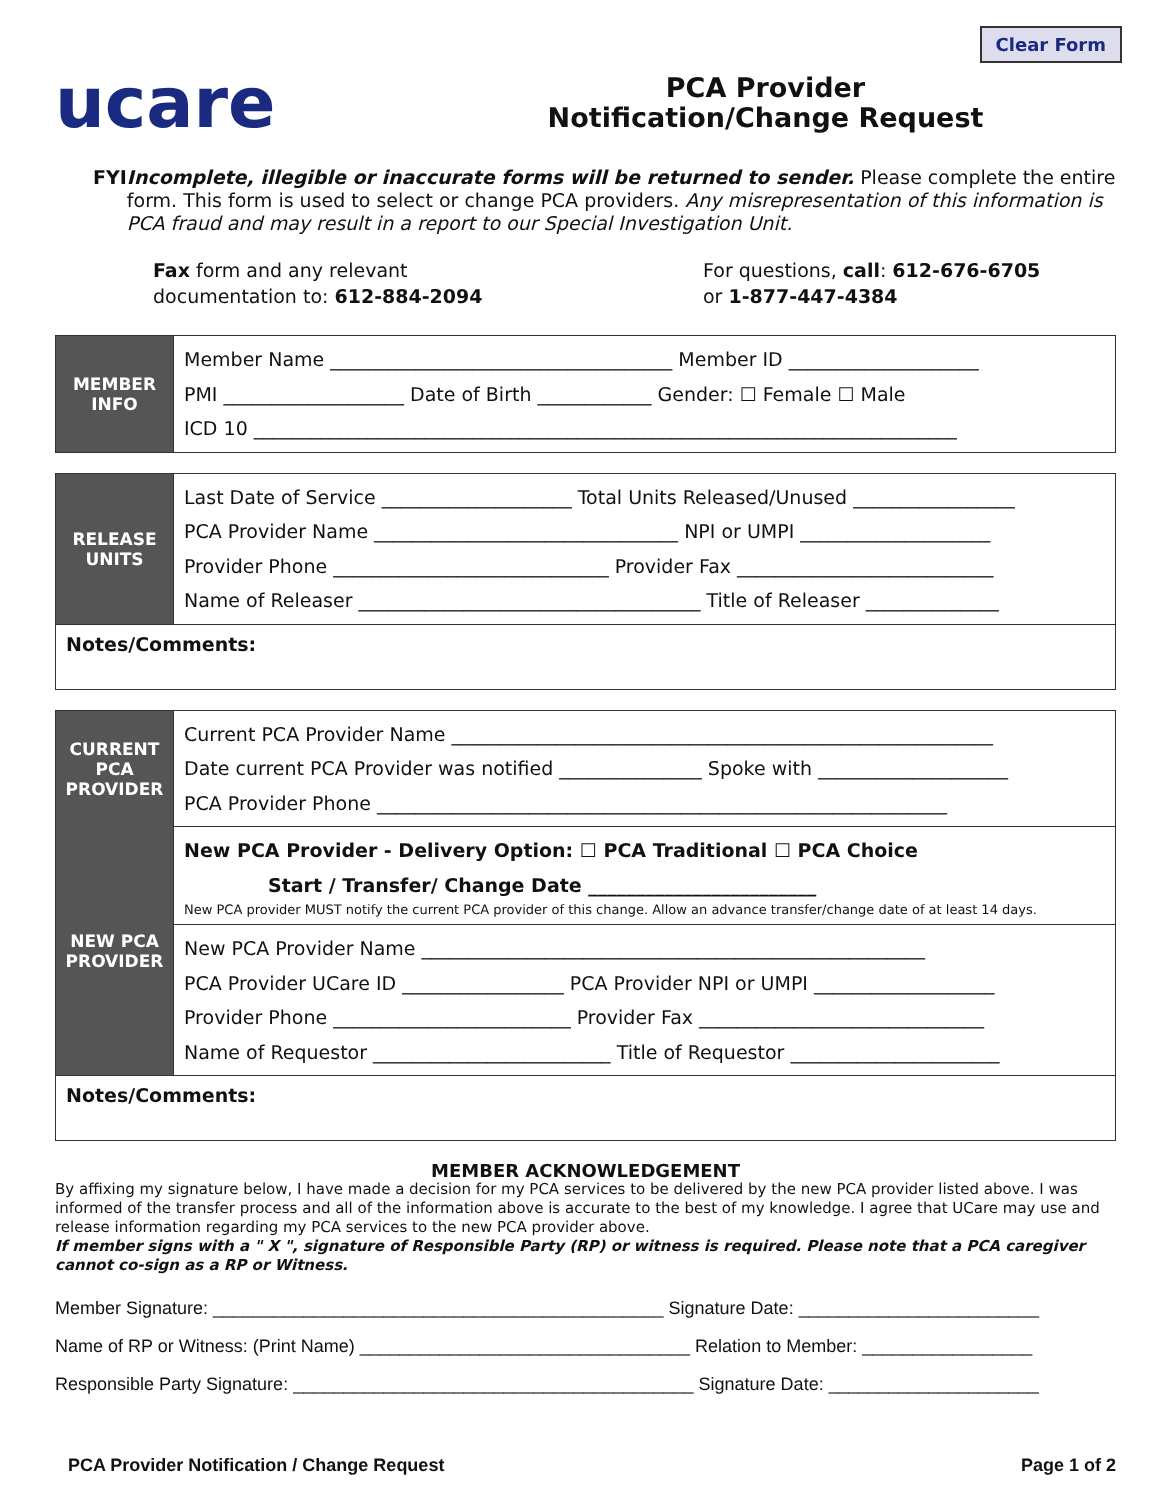Clear Form
ucare
PCA Provider
Notification/Change Request
FYI Incomplete, illegible or inaccurate forms will be returned to sender. Please complete the entire form. This form is used to select or change PCA providers. Any misrepresentation of this information is PCA fraud and may result in a report to our Special Investigation Unit.
Fax form and any relevant
documentation to: 612-884-2094
For questions, call: 612-676-6705
or 1-877-447-4384
| MEMBER INFO | Member Name ____________________________________ Member ID ____________________ PMI ___________________ Date of Birth ____________ Gender: ☐ Female ☐ Male ICD 10 __________________________________________________________________________ |
| RELEASE UNITS | Last Date of Service ____________________ Total Units Released/Unused _________________ PCA Provider Name ________________________________ NPI or UMPI ____________________ Provider Phone _____________________________ Provider Fax ___________________________ Name of Releaser ____________________________________ Title of Releaser ______________ |
| Notes/Comments: | |
| CURRENT PCA PROVIDER | Current PCA Provider Name _________________________________________________________ Date current PCA Provider was notified _______________ Spoke with ____________________ PCA Provider Phone ____________________________________________________________ |
| NEW PCA PROVIDER | New PCA Provider - Delivery Option: ☐ PCA Traditional ☐ PCA Choice Start / Transfer/ Change Date ________________________ New PCA provider MUST notify the current PCA provider of this change. Allow an advance transfer/change date of at least 14 days. |
| | New PCA Provider Name _____________________________________________________ PCA Provider UCare ID _________________ PCA Provider NPI or UMPI ___________________ Provider Phone _________________________ Provider Fax ______________________________ Name of Requestor _________________________ Title of Requestor ______________________ |
| Notes/Comments: | |
MEMBER ACKNOWLEDGEMENT
By affixing my signature below, I have made a decision for my PCA services to be delivered by the new PCA provider listed above. I was informed of the transfer process and all of the information above is accurate to the best of my knowledge. I agree that UCare may use and release information regarding my PCA services to the new PCA provider above.
If member signs with a " X ", signature of Responsible Party (RP) or witness is required. Please note that a PCA caregiver cannot co-sign as a RP or Witness.
Member Signature: _____________________________________________ Signature Date: ________________________
Name of RP or Witness: (Print Name) _________________________________ Relation to Member: _________________
Responsible Party Signature: ________________________________________ Signature Date: _____________________
PCA Provider Notification / Change Request Page 1 of 2